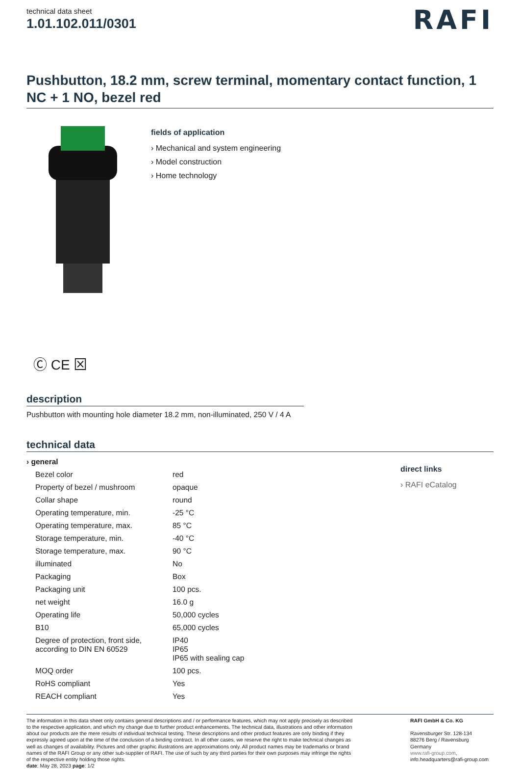technical data sheet
1.01.102.011/0301
RAFI
Pushbutton, 18.2 mm, screw terminal, momentary contact function, 1 NC + 1 NO, bezel red
Ⓒ CE ⊠
fields of application
› Mechanical and system engineering
› Model construction
› Home technology
description
Pushbutton with mounting hole diameter 18.2 mm, non-illuminated, 250 V / 4 A
technical data
| › general | |
| Bezel color | red |
| Property of bezel / mushroom | opaque |
| Collar shape | round |
| Operating temperature, min. | -25 °C |
| Operating temperature, max. | 85 °C |
| Storage temperature, min. | -40 °C |
| Storage temperature, max. | 90 °C |
| illuminated | No |
| Packaging | Box |
| Packaging unit | 100 pcs. |
| net weight | 16.0 g |
| Operating life | 50,000 cycles |
| B10 | 65,000 cycles |
| Degree of protection, front side, according to DIN EN 60529 | IP40 IP65 IP65 with sealing cap |
| MOQ order | 100 pcs. |
| RoHS compliant | Yes |
| REACH compliant | Yes |
direct links
› RAFI eCatalog
The information in this data sheet only contains general descriptions and / or performance features, which may not apply precisely as described to the respective application, and which my change due to further product enhancements. The technical data, illustrations and other information about our products are the mere results of individual technical testing. These descriptions and other product features are only binding if they expressly agreed upon at the time of the conclusion of a binding contract. In all other cases, we reserve the right to make technical changes as well as changes of availability. Pictures and other graphic illustrations are approximations only. All product names may be trademarks or brand names of the RAFI Group or any other sub-supplier of RAFI. The use of such by any third parties for their own purposes may infringe the rights of the respective entity holding those rights.
date: May 28, 2023 page: 1/2
RAFI GmbH & Co. KG
Ravensburger Str. 128-134
88276 Berg / Ravensburg
Germany
www.rafi-group.com,
info.headquarters@rafi-group.com